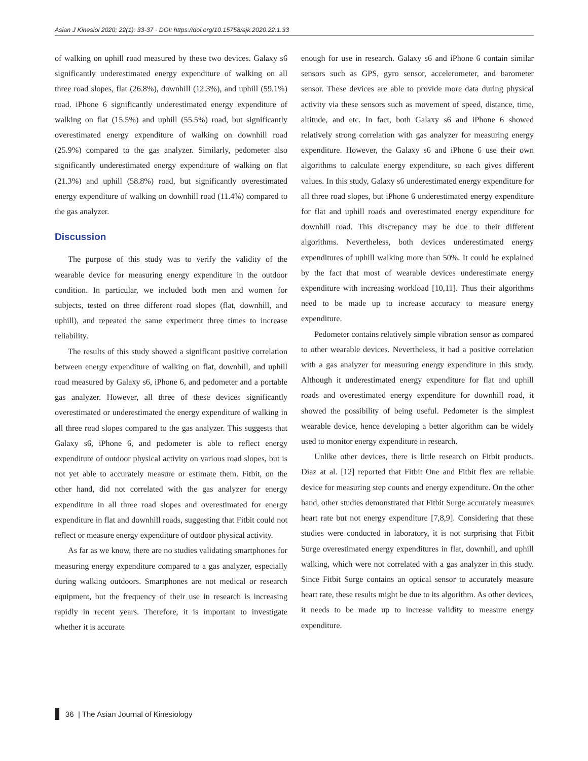Asian J Kinesiol 2020; 22(1): 33-37 · DOI: https://doi.org/10.15758/ajk.2020.22.1.33
of walking on uphill road measured by these two devices. Galaxy s6 significantly underestimated energy expenditure of walking on all three road slopes, flat (26.8%), downhill (12.3%), and uphill (59.1%) road. iPhone 6 significantly underestimated energy expenditure of walking on flat (15.5%) and uphill (55.5%) road, but significantly overestimated energy expenditure of walking on downhill road (25.9%) compared to the gas analyzer. Similarly, pedometer also significantly underestimated energy expenditure of walking on flat (21.3%) and uphill (58.8%) road, but significantly overestimated energy expenditure of walking on downhill road (11.4%) compared to the gas analyzer.
Discussion
The purpose of this study was to verify the validity of the wearable device for measuring energy expenditure in the outdoor condition. In particular, we included both men and women for subjects, tested on three different road slopes (flat, downhill, and uphill), and repeated the same experiment three times to increase reliability.
The results of this study showed a significant positive correlation between energy expenditure of walking on flat, downhill, and uphill road measured by Galaxy s6, iPhone 6, and pedometer and a portable gas analyzer. However, all three of these devices significantly overestimated or underestimated the energy expenditure of walking in all three road slopes compared to the gas analyzer. This suggests that Galaxy s6, iPhone 6, and pedometer is able to reflect energy expenditure of outdoor physical activity on various road slopes, but is not yet able to accurately measure or estimate them. Fitbit, on the other hand, did not correlated with the gas analyzer for energy expenditure in all three road slopes and overestimated for energy expenditure in flat and downhill roads, suggesting that Fitbit could not reflect or measure energy expenditure of outdoor physical activity.
As far as we know, there are no studies validating smartphones for measuring energy expenditure compared to a gas analyzer, especially during walking outdoors. Smartphones are not medical or research equipment, but the frequency of their use in research is increasing rapidly in recent years. Therefore, it is important to investigate whether it is accurate
enough for use in research. Galaxy s6 and iPhone 6 contain similar sensors such as GPS, gyro sensor, accelerometer, and barometer sensor. These devices are able to provide more data during physical activity via these sensors such as movement of speed, distance, time, altitude, and etc. In fact, both Galaxy s6 and iPhone 6 showed relatively strong correlation with gas analyzer for measuring energy expenditure. However, the Galaxy s6 and iPhone 6 use their own algorithms to calculate energy expenditure, so each gives different values. In this study, Galaxy s6 underestimated energy expenditure for all three road slopes, but iPhone 6 underestimated energy expenditure for flat and uphill roads and overestimated energy expenditure for downhill road. This discrepancy may be due to their different algorithms. Nevertheless, both devices underestimated energy expenditures of uphill walking more than 50%. It could be explained by the fact that most of wearable devices underestimate energy expenditure with increasing workload [10,11]. Thus their algorithms need to be made up to increase accuracy to measure energy expenditure.
Pedometer contains relatively simple vibration sensor as compared to other wearable devices. Nevertheless, it had a positive correlation with a gas analyzer for measuring energy expenditure in this study. Although it underestimated energy expenditure for flat and uphill roads and overestimated energy expenditure for downhill road, it showed the possibility of being useful. Pedometer is the simplest wearable device, hence developing a better algorithm can be widely used to monitor energy expenditure in research.
Unlike other devices, there is little research on Fitbit products. Diaz at al. [12] reported that Fitbit One and Fitbit flex are reliable device for measuring step counts and energy expenditure. On the other hand, other studies demonstrated that Fitbit Surge accurately measures heart rate but not energy expenditure [7,8,9]. Considering that these studies were conducted in laboratory, it is not surprising that Fitbit Surge overestimated energy expenditures in flat, downhill, and uphill walking, which were not correlated with a gas analyzer in this study. Since Fitbit Surge contains an optical sensor to accurately measure heart rate, these results might be due to its algorithm. As other devices, it needs to be made up to increase validity to measure energy expenditure.
36 | The Asian Journal of Kinesiology